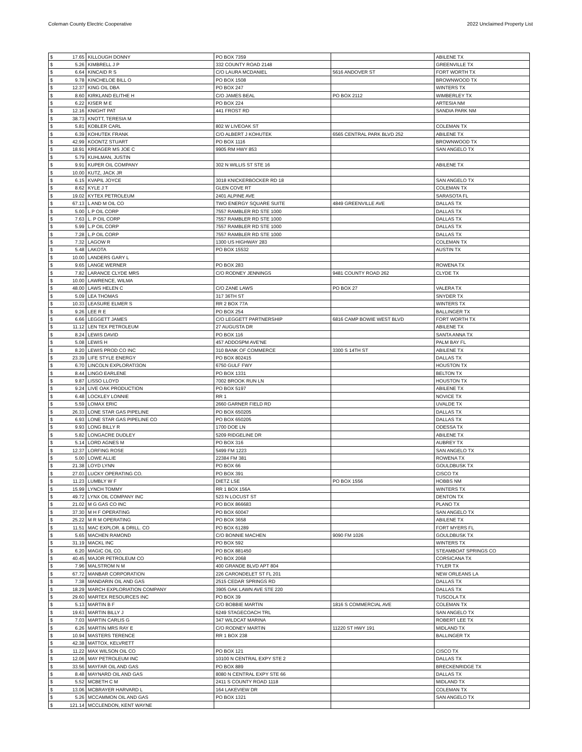Coleman County Electric Cooperative 2022 Unclaimed Property List
| $ | 17.65 | KILLOUGH DONNY | PO BOX 7359 | | ABILENE TX |
| $ | 5.26 | KIMBRELL J P | 332 COUNTY ROAD 2148 | | GREENVILLE TX |
| $ | 6.64 | KINCAID R S | C/O LAURA MCDANIEL | 5616 ANDOVER ST | FORT WORTH TX |
| $ | 9.78 | KINCHELOE BILL O | PO BOX 1508 | | BROWNWOOD TX |
| $ | 12.37 | KING OIL DBA | PO BOX 247 | | WINTERS TX |
| $ | 8.60 | KIRKLAND ELITHE H | C/O JAMES BEAL | PO BOX 2112 | WIMBERLEY TX |
| $ | 6.22 | KISER M E | PO BOX 224 | | ARTESIA NM |
| $ | 12.16 | KNIGHT PAT | 441 FROST RD | | SANDIA PARK NM |
| $ | 38.73 | KNOTT, TERESIA M | | | |
| $ | 5.81 | KOBLER CARL | 802 W LIVEOAK ST | | COLEMAN TX |
| $ | 6.39 | KOHUTEK FRANK | C/O ALBERT J KOHUTEK | 6565 CENTRAL PARK BLVD 252 | ABILENE TX |
| $ | 42.99 | KOONTZ STUART | PO BOX 1116 | | BROWNWOOD TX |
| $ | 18.91 | KREAGER MS JOE C | 9905 RM HWY 853 | | SAN ANGELO TX |
| $ | 5.79 | KUHLMAN, JUSTIN | | | |
| $ | 9.91 | KUPER OIL COMPANY | 302 N WILLIS ST STE 16 | | ABILENE TX |
| $ | 10.00 | KUTZ, JACK JR | | | |
| $ | 6.15 | KVAPIL JOYCE | 3018 KNICKERBOCKER RD 18 | | SAN ANGELO TX |
| $ | 8.62 | KYLE J T | GLEN COVE RT | | COLEMAN TX |
| $ | 19.02 | KYTEX PETROLEUM | 2401 ALPINE AVE | | SARASOTA FL |
| $ | 67.13 | L AND M OIL CO | TWO ENERGY SQUARE SUITE | 4849 GREENVILLE AVE | DALLAS TX |
| $ | 5.00 | L P OIL CORP | 7557 RAMBLER RD STE 1000 | | DALLAS TX |
| $ | 7.63 | L. P OIL CORP | 7557 RAMBLER RD STE 1000 | | DALLAS TX |
| $ | 5.99 | L.P OIL CORP | 7557 RAMBLER RD STE 1000 | | DALLAS TX |
| $ | 7.28 | L.P OIL CORP | 7557 RAMBLER RD STE 1000 | | DALLAS TX |
| $ | 7.32 | LAGOW R | 1300 US HIGHWAY 283 | | COLEMAN TX |
| $ | 5.48 | LAKOTA | PO BOX 15532 | | AUSTIN TX |
| $ | 10.00 | LANDERS GARY L | | | |
| $ | 9.65 | LANGE WERNER | PO BOX 283 | | ROWENA TX |
| $ | 7.82 | LARANCE CLYDE MRS | C/O RODNEY JENNINGS | 9481 COUNTY ROAD 262 | CLYDE TX |
| $ | 10.00 | LAWRENCE, WILMA | | | |
| $ | 48.00 | LAWS HELEN C | C/O ZANE LAWS | PO BOX 27 | VALERA TX |
| $ | 5.09 | LEA THOMAS | 317 36TH ST | | SNYDER TX |
| $ | 10.33 | LEASURE ELMER S | RR 2 BOX 77A | | WINTERS TX |
| $ | 9.26 | LEE R E | PO BOX 254 | | BALLINGER TX |
| $ | 6.66 | LEGGETT JAMES | C/O LEGGETT PARTNERSHIP | 6816 CAMP BOWIE WEST BLVD | FORT WORTH TX |
| $ | 11.12 | LEN TEX PETROLEUM | 27 AUGUSTA DR | | ABILENE TX |
| $ | 8.24 | LEWIS DAVID | PO BOX 116 | | SANTA ANNA TX |
| $ | 5.08 | LEWIS H | 457 ADDOSPM AVE'NE | | PALM BAY FL |
| $ | 8.20 | LEWIS PROD CO INC | 310 BANK OF COMMERCE | 3300 S 14TH ST | ABILENE TX |
| $ | 23.39 | LIFE STYLE ENERGY | PO BOX 802415 | | DALLAS TX |
| $ | 6.70 | LINCOLN EXPLORATI3ON | 6750 GULF FWY | | HOUSTON TX |
| $ | 8.44 | LINGO EARLENE | PO BOX 1331 | | BELTON TX |
| $ | 9.87 | LISSO LLOYD | 7002 BROOK RUN LN | | HOUSTON TX |
| $ | 9.24 | LIVE OAK PRODUCTION | PO BOX 5197 | | ABILENE TX |
| $ | 6.48 | LOCKLEY LONNIE | RR 1 | | NOVICE TX |
| $ | 5.59 | LOMAX ERIC | 2660 GARNER FIELD RD | | UVALDE TX |
| $ | 26.33 | LONE STAR GAS PIPELINE | PO BOX 650205 | | DALLAS TX |
| $ | 6.93 | LONE STAR GAS PIPELINE CO | PO BOX 650205 | | DALLAS TX |
| $ | 9.93 | LONG BILLY R | 1700 DOE LN | | ODESSA TX |
| $ | 5.82 | LONGACRE DUDLEY | 5209 RIDGELINE DR | | ABILENE TX |
| $ | 5.14 | LORD AGNES M | PO BOX 316 | | AUBREY TX |
| $ | 12.37 | LORFING ROSE | 5499 FM 1223 | | SAN ANGELO TX |
| $ | 5.00 | LOWE ALLIE | 22384 FM 381 | | ROWENA TX |
| $ | 21.38 | LOYD LYNN | PO BOX 66 | | GOULDBUSK TX |
| $ | 27.03 | LUCKY OPERATING CO. | PO BOX 391 | | CISCO TX |
| $ | 11.23 | LUMBLY W F | DIETZ LSE | PO BOX 1556 | HOBBS NM |
| $ | 15.99 | LYNCH TOMMY | RR 1 BOX 156A | | WINTERS TX |
| $ | 49.72 | LYNX OIL COMPANY INC | 523 N LOCUST ST | | DENTON TX |
| $ | 21.02 | M G GAS CO INC | PO BOX 866683 | | PLANO TX |
| $ | 37.30 | M H F OPERATING | PO BOX 60047 | | SAN ANGELO TX |
| $ | 25.22 | M R M OPERATING | PO BOX 3658 | | ABILENE TX |
| $ | 11.51 | MAC EXPLOR. & DRILL. CO | PO BOX 61289 | | FORT MYERS FL |
| $ | 5.65 | MACHEN RAMOND | C/O BONNIE MACHEN | 9090 FM 1026 | GOULDBUSK TX |
| $ | 31.19 | MACKL INC | PO BOX 592 | | WINTERS TX |
| $ | 6.20 | MAGIC OIL CO. | PO BOX 881450 | | STEAMBOAT SPRINGS CO |
| $ | 40.45 | MAJOR PETROLEUM CO | PO BOX 2068 | | CORSICANA TX |
| $ | 7.96 | MALSTROM N M | 400 GRANDE BLVD APT 804 | | TYLER TX |
| $ | 67.72 | MANBAR CORPORATION | 226 CARONDELET ST FL 201 | | NEW ORLEANS LA |
| $ | 7.38 | MANDARIN OIL AND GAS | 2515 CEDAR SPRINGS RD | | DALLAS TX |
| $ | 18.29 | MARCH EXPLORIATION COMPANY | 3905 OAK LAWN AVE STE 220 | | DALLAS TX |
| $ | 29.60 | MARTEX RESOURCES INC | PO BOX 39 | | TUSCOLA TX |
| $ | 5.13 | MARTIN B F | C/O BOBBIE MARTIN | 1816 S COMMERCIAL AVE | COLEMAN TX |
| $ | 19.63 | MARTIN BILLY J | 6249 STAGECOACH TRL | | SAN ANGELO TX |
| $ | 7.03 | MARTIN CARLIS G | 347 WILDCAT MARINA | | ROBERT LEE TX |
| $ | 6.26 | MARTIN MRS RAY E | C/O RODNEY MARTIN | 11220 ST HWY 191 | MIDLAND TX |
| $ | 10.94 | MASTERS TERENCE | RR 1 BOX 238 | | BALLINGER TX |
| $ | 42.38 | MATTOX, KELVRETT | | | |
| $ | 11.22 | MAX WILSON OIL CO | PO BOX 121 | | CISCO TX |
| $ | 12.06 | MAY PETROLEUM INC | 10100 N CENTRAL EXPY STE 2 | | DALLAS TX |
| $ | 33.56 | MAYFAR OIL AND GAS | PO BOX 889 | | BRECKENRIDGE TX |
| $ | 8.48 | MAYNARD OIL AND GAS | 8080 N CENTRAL EXPY STE 66 | | DALLAS TX |
| $ | 5.52 | MCBETH C M | 2411 S COUNTY ROAD 1118 | | MIDLAND TX |
| $ | 13.06 | MCBRAYER HARVARD L | 164 LAKEVIEW DR | | COLEMAN TX |
| $ | 5.26 | MCCAMMON OIL AND GAS | PO BOX 1321 | | SAN ANGELO TX |
| $ | 121.14 | MCCLENDON, KENT WAYNE | | | |